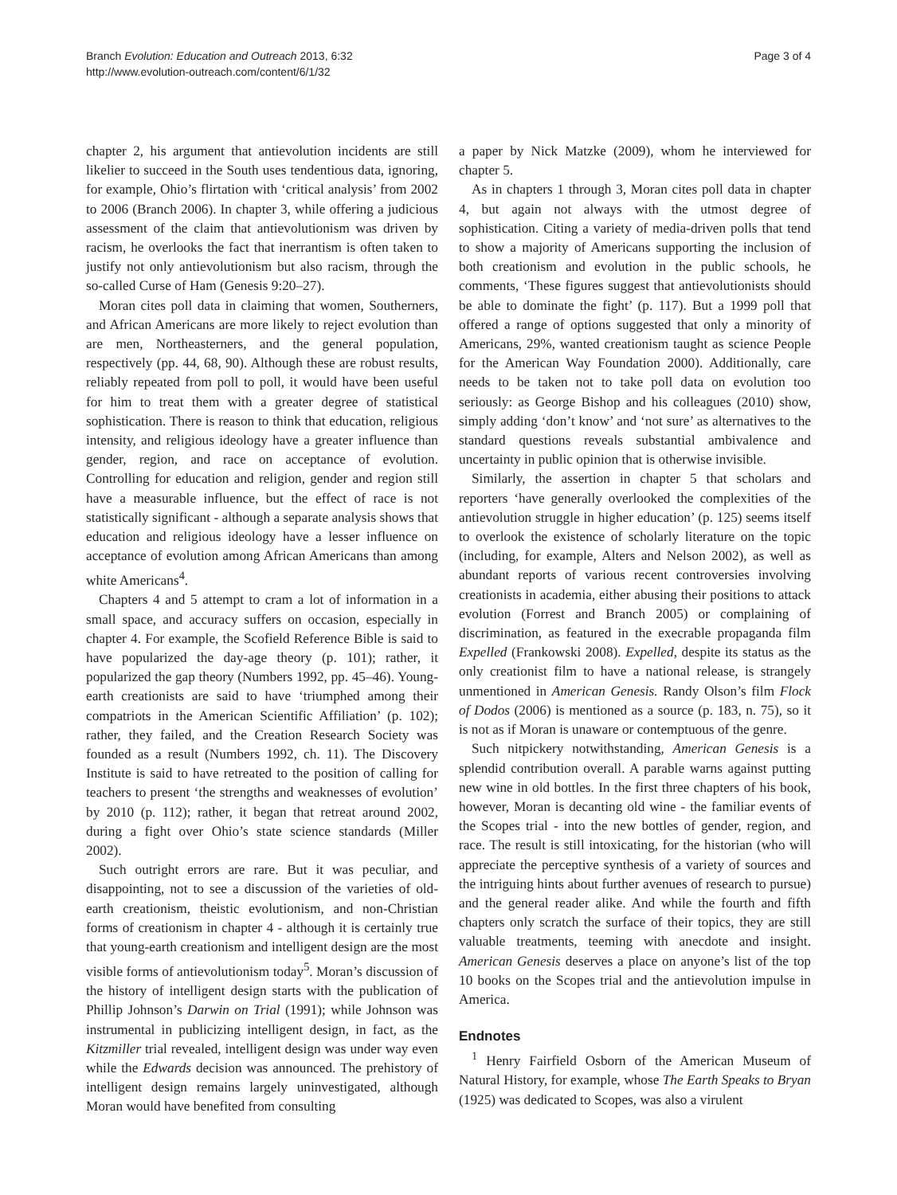Branch Evolution: Education and Outreach 2013, 6:32
http://www.evolution-outreach.com/content/6/1/32
Page 3 of 4
chapter 2, his argument that antievolution incidents are still likelier to succeed in the South uses tendentious data, ignoring, for example, Ohio’s flirtation with ‘critical analysis’ from 2002 to 2006 (Branch 2006). In chapter 3, while offering a judicious assessment of the claim that antievolutionism was driven by racism, he overlooks the fact that inerrantism is often taken to justify not only antievolutionism but also racism, through the so-called Curse of Ham (Genesis 9:20–27).
Moran cites poll data in claiming that women, Southerners, and African Americans are more likely to reject evolution than are men, Northeasterners, and the general population, respectively (pp. 44, 68, 90). Although these are robust results, reliably repeated from poll to poll, it would have been useful for him to treat them with a greater degree of statistical sophistication. There is reason to think that education, religious intensity, and religious ideology have a greater influence than gender, region, and race on acceptance of evolution. Controlling for education and religion, gender and region still have a measurable influence, but the effect of race is not statistically significant - although a separate analysis shows that education and religious ideology have a lesser influence on acceptance of evolution among African Americans than among white Americans<sup>4</sup>.
Chapters 4 and 5 attempt to cram a lot of information in a small space, and accuracy suffers on occasion, especially in chapter 4. For example, the Scofield Reference Bible is said to have popularized the day-age theory (p. 101); rather, it popularized the gap theory (Numbers 1992, pp. 45–46). Young-earth creationists are said to have ‘triumphed among their compatriots in the American Scientific Affiliation’ (p. 102); rather, they failed, and the Creation Research Society was founded as a result (Numbers 1992, ch. 11). The Discovery Institute is said to have retreated to the position of calling for teachers to present ‘the strengths and weaknesses of evolution’ by 2010 (p. 112); rather, it began that retreat around 2002, during a fight over Ohio’s state science standards (Miller 2002).
Such outright errors are rare. But it was peculiar, and disappointing, not to see a discussion of the varieties of old-earth creationism, theistic evolutionism, and non-Christian forms of creationism in chapter 4 - although it is certainly true that young-earth creationism and intelligent design are the most visible forms of antievolutionism today<sup>5</sup>. Moran’s discussion of the history of intelligent design starts with the publication of Phillip Johnson’s Darwin on Trial (1991); while Johnson was instrumental in publicizing intelligent design, in fact, as the Kitzmiller trial revealed, intelligent design was under way even while the Edwards decision was announced. The prehistory of intelligent design remains largely uninvestigated, although Moran would have benefited from consulting
a paper by Nick Matzke (2009), whom he interviewed for chapter 5.
As in chapters 1 through 3, Moran cites poll data in chapter 4, but again not always with the utmost degree of sophistication. Citing a variety of media-driven polls that tend to show a majority of Americans supporting the inclusion of both creationism and evolution in the public schools, he comments, ‘These figures suggest that antievolutionists should be able to dominate the fight’ (p. 117). But a 1999 poll that offered a range of options suggested that only a minority of Americans, 29%, wanted creationism taught as science People for the American Way Foundation 2000). Additionally, care needs to be taken not to take poll data on evolution too seriously: as George Bishop and his colleagues (2010) show, simply adding ‘don’t know’ and ‘not sure’ as alternatives to the standard questions reveals substantial ambivalence and uncertainty in public opinion that is otherwise invisible.
Similarly, the assertion in chapter 5 that scholars and reporters ‘have generally overlooked the complexities of the antievolution struggle in higher education’ (p. 125) seems itself to overlook the existence of scholarly literature on the topic (including, for example, Alters and Nelson 2002), as well as abundant reports of various recent controversies involving creationists in academia, either abusing their positions to attack evolution (Forrest and Branch 2005) or complaining of discrimination, as featured in the execrable propaganda film Expelled (Frankowski 2008). Expelled, despite its status as the only creationist film to have a national release, is strangely unmentioned in American Genesis. Randy Olson’s film Flock of Dodos (2006) is mentioned as a source (p. 183, n. 75), so it is not as if Moran is unaware or contemptuous of the genre.
Such nitpickery notwithstanding, American Genesis is a splendid contribution overall. A parable warns against putting new wine in old bottles. In the first three chapters of his book, however, Moran is decanting old wine - the familiar events of the Scopes trial - into the new bottles of gender, region, and race. The result is still intoxicating, for the historian (who will appreciate the perceptive synthesis of a variety of sources and the intriguing hints about further avenues of research to pursue) and the general reader alike. And while the fourth and fifth chapters only scratch the surface of their topics, they are still valuable treatments, teeming with anecdote and insight. American Genesis deserves a place on anyone’s list of the top 10 books on the Scopes trial and the antievolution impulse in America.
Endnotes
<sup>1</sup> Henry Fairfield Osborn of the American Museum of Natural History, for example, whose The Earth Speaks to Bryan (1925) was dedicated to Scopes, was also a virulent